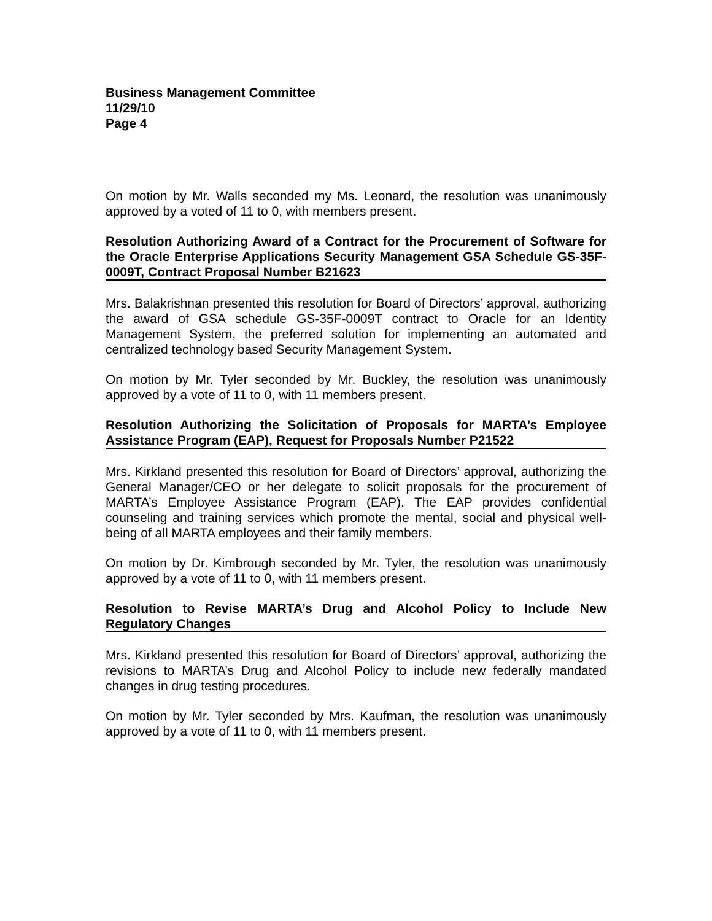Business Management Committee
11/29/10
Page 4
On motion by Mr. Walls seconded my Ms. Leonard, the resolution was unanimously approved by a voted of 11 to 0, with members present.
Resolution Authorizing Award of a Contract for the Procurement of Software for the Oracle Enterprise Applications Security Management GSA Schedule GS-35F-0009T, Contract Proposal Number B21623
Mrs. Balakrishnan presented this resolution for Board of Directors’ approval, authorizing the award of GSA schedule GS-35F-0009T contract to Oracle for an Identity Management System, the preferred solution for implementing an automated and centralized technology based Security Management System.
On motion by Mr. Tyler seconded by Mr. Buckley, the resolution was unanimously approved by a vote of 11 to 0, with 11 members present.
Resolution Authorizing the Solicitation of Proposals for MARTA’s Employee Assistance Program (EAP), Request for Proposals Number P21522
Mrs. Kirkland presented this resolution for Board of Directors’ approval, authorizing the General Manager/CEO or her delegate to solicit proposals for the procurement of MARTA’s Employee Assistance Program (EAP). The EAP provides confidential counseling and training services which promote the mental, social and physical well-being of all MARTA employees and their family members.
On motion by Dr. Kimbrough seconded by Mr. Tyler, the resolution was unanimously approved by a vote of 11 to 0, with 11 members present.
Resolution to Revise MARTA’s Drug and Alcohol Policy to Include New Regulatory Changes
Mrs. Kirkland presented this resolution for Board of Directors’ approval, authorizing the revisions to MARTA’s Drug and Alcohol Policy to include new federally mandated changes in drug testing procedures.
On motion by Mr. Tyler seconded by Mrs. Kaufman, the resolution was unanimously approved by a vote of 11 to 0, with 11 members present.